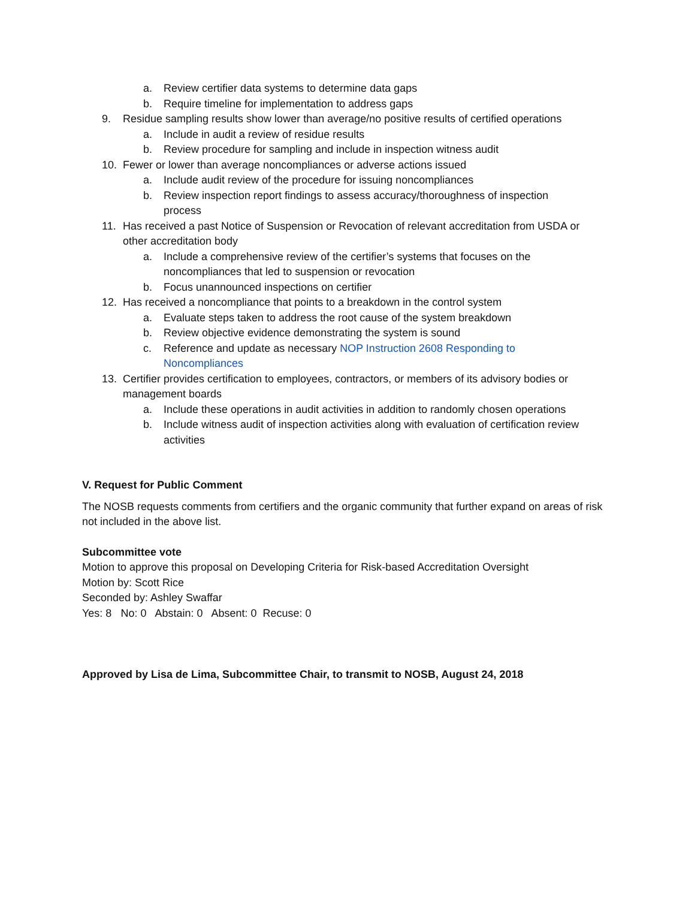a. Review certifier data systems to determine data gaps
b. Require timeline for implementation to address gaps
9. Residue sampling results show lower than average/no positive results of certified operations
a. Include in audit a review of residue results
b. Review procedure for sampling and include in inspection witness audit
10. Fewer or lower than average noncompliances or adverse actions issued
a. Include audit review of the procedure for issuing noncompliances
b. Review inspection report findings to assess accuracy/thoroughness of inspection process
11. Has received a past Notice of Suspension or Revocation of relevant accreditation from USDA or other accreditation body
a. Include a comprehensive review of the certifier’s systems that focuses on the noncompliances that led to suspension or revocation
b. Focus unannounced inspections on certifier
12. Has received a noncompliance that points to a breakdown in the control system
a. Evaluate steps taken to address the root cause of the system breakdown
b. Review objective evidence demonstrating the system is sound
c. Reference and update as necessary NOP Instruction 2608 Responding to Noncompliances
13. Certifier provides certification to employees, contractors, or members of its advisory bodies or management boards
a. Include these operations in audit activities in addition to randomly chosen operations
b. Include witness audit of inspection activities along with evaluation of certification review activities
V. Request for Public Comment
The NOSB requests comments from certifiers and the organic community that further expand on areas of risk not included in the above list.
Subcommittee vote
Motion to approve this proposal on Developing Criteria for Risk-based Accreditation Oversight
Motion by: Scott Rice
Seconded by: Ashley Swaffar
Yes: 8 No: 0 Abstain: 0 Absent: 0 Recuse: 0
Approved by Lisa de Lima, Subcommittee Chair, to transmit to NOSB, August 24, 2018